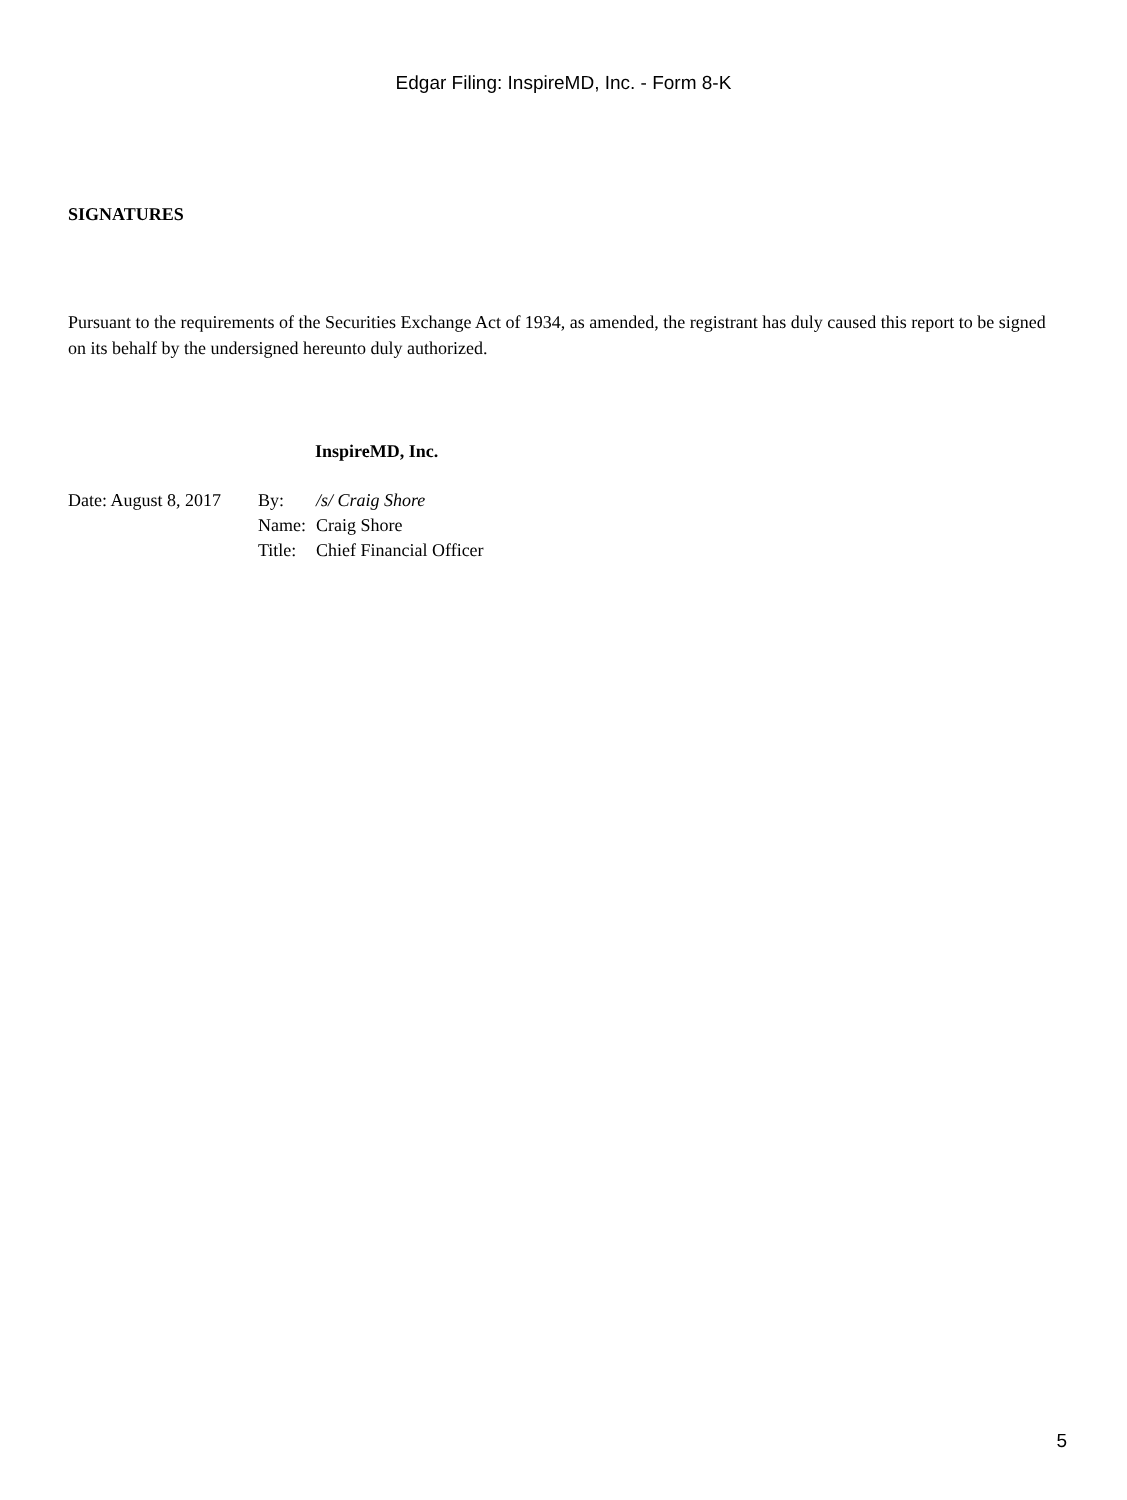Edgar Filing: InspireMD, Inc. - Form 8-K
SIGNATURES
Pursuant to the requirements of the Securities Exchange Act of 1934, as amended, the registrant has duly caused this report to be signed on its behalf by the undersigned hereunto duly authorized.
InspireMD, Inc.
| Date: August 8, 2017 | By: | /s/ Craig Shore |
| | Name: | Craig Shore |
| | Title: | Chief Financial Officer |
5